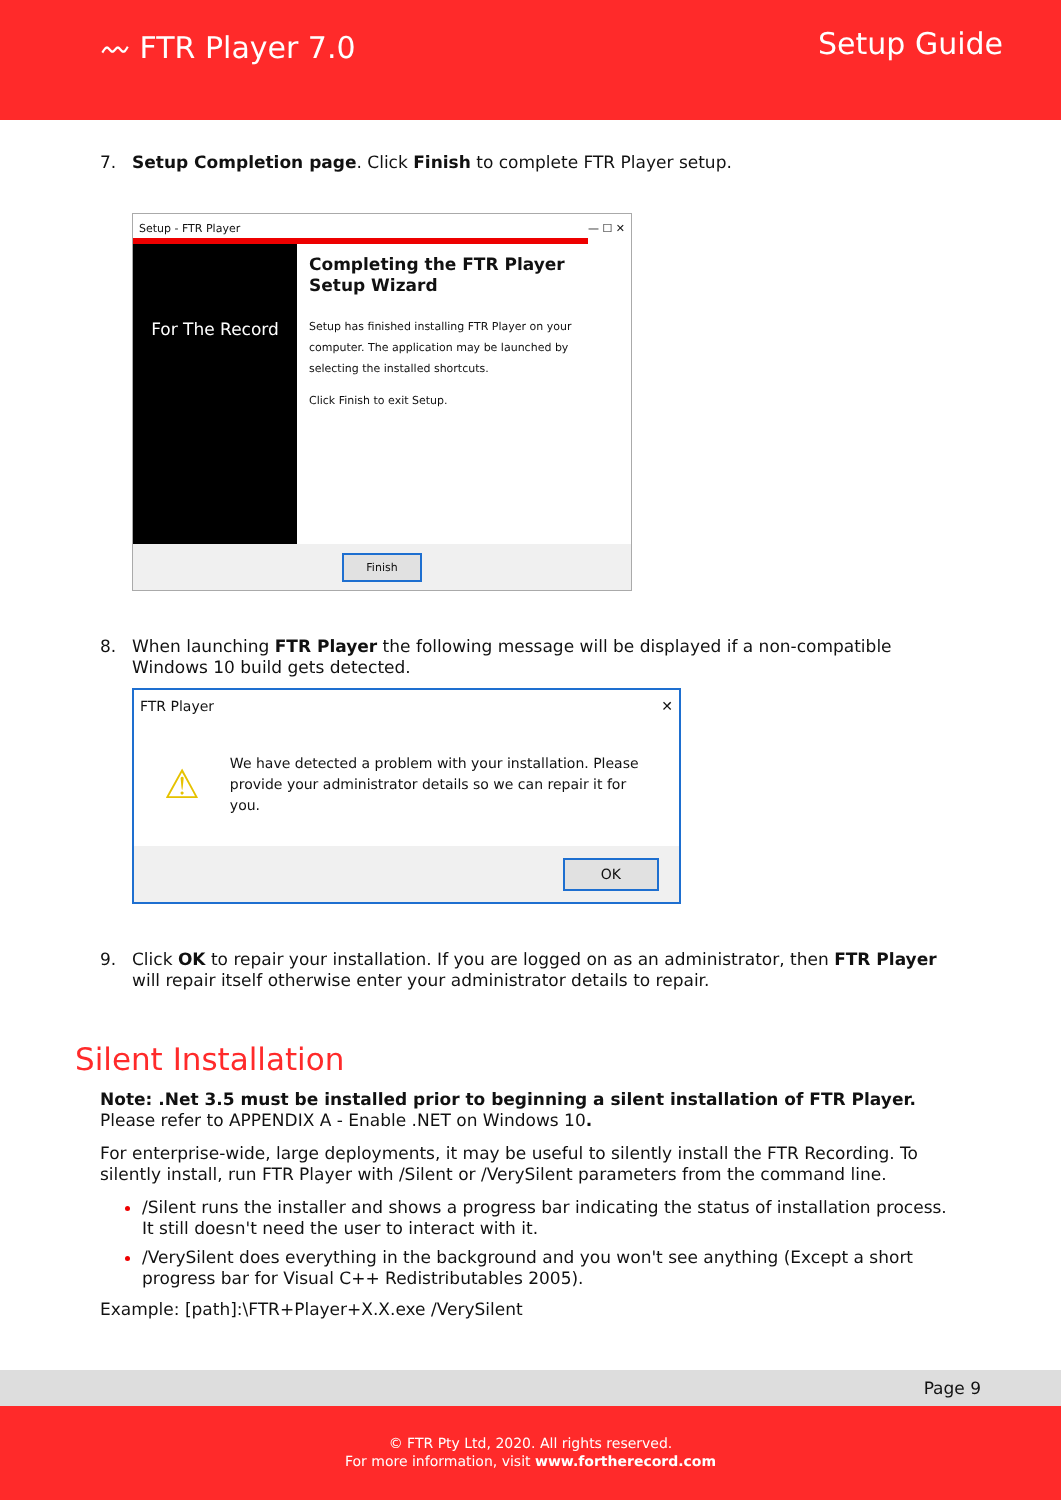〰 FTR Player 7.0 Setup Guide
7. Setup Completion page. Click Finish to complete FTR Player setup.
Setup - FTR Player — ☐ ✕
For The Record
Completing the FTR Player Setup Wizard
Setup has finished installing FTR Player on your computer. The application may be launched by selecting the installed shortcuts.
Click Finish to exit Setup.
Finish
8. When launching FTR Player the following message will be displayed if a non-compatible Windows 10 build gets detected.
FTR Player ✕
⚠ We have detected a problem with your installation. Please provide your administrator details so we can repair it for you.
OK
9. Click OK to repair your installation. If you are logged on as an administrator, then FTR Player will repair itself otherwise enter your administrator details to repair.
Silent Installation
Note: .Net 3.5 must be installed prior to beginning a silent installation of FTR Player. Please refer to APPENDIX A - Enable .NET on Windows 10.
For enterprise-wide, large deployments, it may be useful to silently install the FTR Recording. To silently install, run FTR Player with /Silent or /VerySilent parameters from the command line.
/Silent runs the installer and shows a progress bar indicating the status of installation process. It still doesn't need the user to interact with it.
/VerySilent does everything in the background and you won't see anything (Except a short progress bar for Visual C++ Redistributables 2005).
Example: [path]:\FTR+Player+X.X.exe /VerySilent
Page 9
© FTR Pty Ltd, 2020. All rights reserved.
For more information, visit www.fortherecord.com